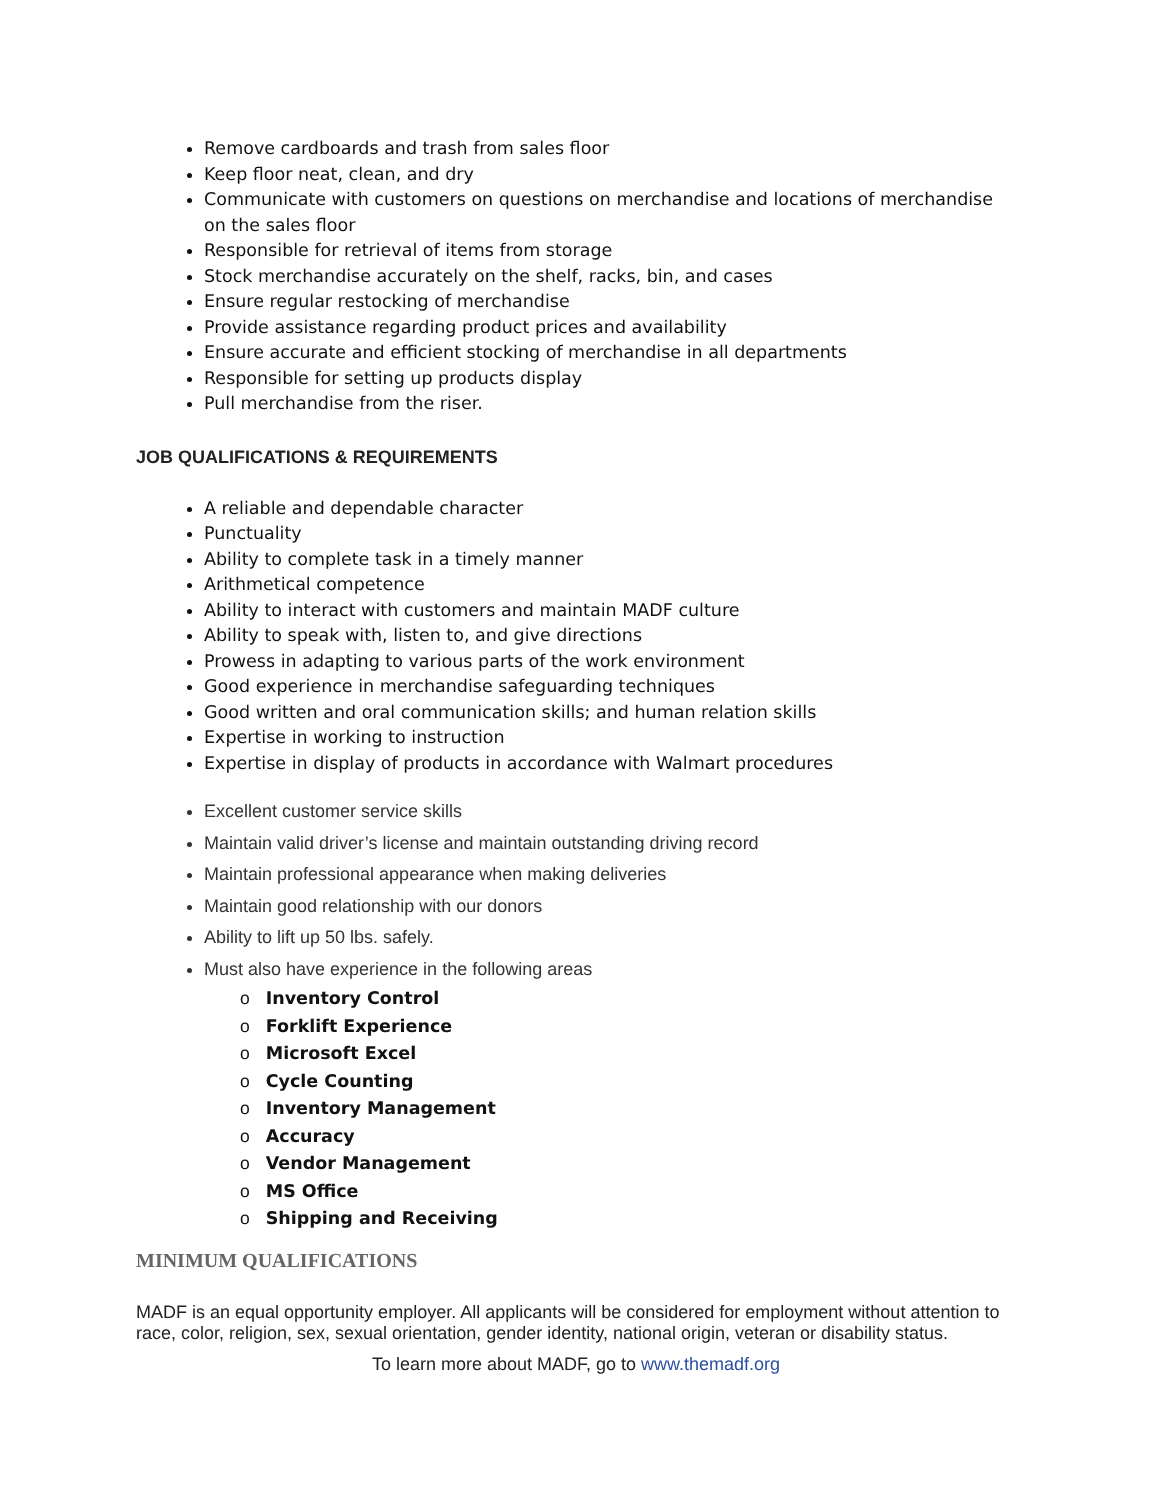Remove cardboards and trash from sales floor
Keep floor neat, clean, and dry
Communicate with customers on questions on merchandise and locations of merchandise on the sales floor
Responsible for retrieval of items from storage
Stock merchandise accurately on the shelf, racks, bin, and cases
Ensure regular restocking of merchandise
Provide assistance regarding product prices and availability
Ensure accurate and efficient stocking of merchandise in all departments
Responsible for setting up products display
Pull merchandise from the riser.
JOB QUALIFICATIONS & REQUIREMENTS
A reliable and dependable character
Punctuality
Ability to complete task in a timely manner
Arithmetical competence
Ability to interact with customers and maintain MADF culture
Ability to speak with, listen to, and give directions
Prowess in adapting to various parts of the work environment
Good experience in merchandise safeguarding techniques
Good written and oral communication skills; and human relation skills
Expertise in working to instruction
Expertise in display of products in accordance with Walmart procedures
Excellent customer service skills
Maintain valid driver’s license and maintain outstanding driving record
Maintain professional appearance when making deliveries
Maintain good relationship with our donors
Ability to lift up 50 lbs. safely.
Must also have experience in the following areas
o Inventory Control
o Forklift Experience
o Microsoft Excel
o Cycle Counting
o Inventory Management
o Accuracy
o Vendor Management
o MS Office
o Shipping and Receiving
MINIMUM QUALIFICATIONS
MADF is an equal opportunity employer. All applicants will be considered for employment without attention to race, color, religion, sex, sexual orientation, gender identity, national origin, veteran or disability status.
To learn more about MADF, go to www.themadf.org